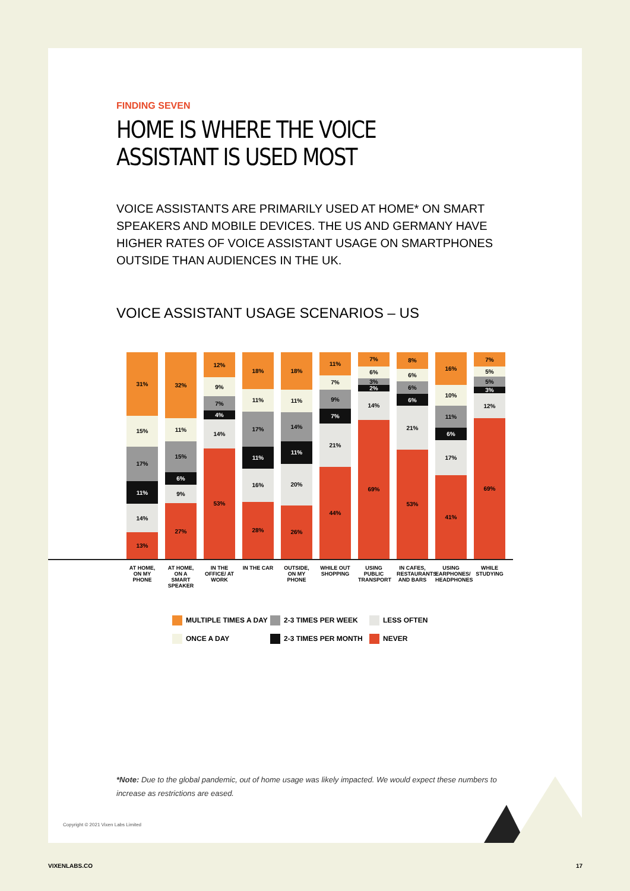FINDING SEVEN
HOME IS WHERE THE VOICE
ASSISTANT IS USED MOST
VOICE ASSISTANTS ARE PRIMARILY USED AT HOME* ON SMART SPEAKERS AND MOBILE DEVICES. THE US AND GERMANY HAVE HIGHER RATES OF VOICE ASSISTANT USAGE ON SMARTPHONES OUTSIDE THAN AUDIENCES IN THE UK.
VOICE ASSISTANT USAGE SCENARIOS – US
31%
15%
17%
11%
14%
13%
32%
11%
15%
6%
9%
27%
12%
9%
7%
4%
14%
53%
18%
11%
17%
11%
16%
28%
18%
11%
14%
11%
20%
26%
11%
7%
9%
7%
21%
44%
7%
6%
3%
2%
14%
69%
8%
6%
6%
6%
21%
53%
16%
10%
11%
6%
17%
41%
7%
5%
5%
3%
12%
69%
AT HOME, ON MY PHONE
AT HOME, ON A SMART SPEAKER
IN THE OFFICE/ AT WORK
IN THE CAR
OUTSIDE, ON MY PHONE
WHILE OUT SHOPPING
USING PUBLIC TRANSPORT
IN CAFES, RESTAURANTS AND BARS
USING EARPHONES/ HEADPHONES
WHILE STUDYING
MULTIPLE TIMES A DAY
2-3 TIMES PER WEEK
LESS OFTEN
ONCE A DAY
2-3 TIMES PER MONTH
NEVER
*Note: Due to the global pandemic, out of home usage was likely impacted. We would expect these numbers to increase as restrictions are eased.
Copyright © 2021 Vixen Labs Limited
VIXENLABS.CO 17